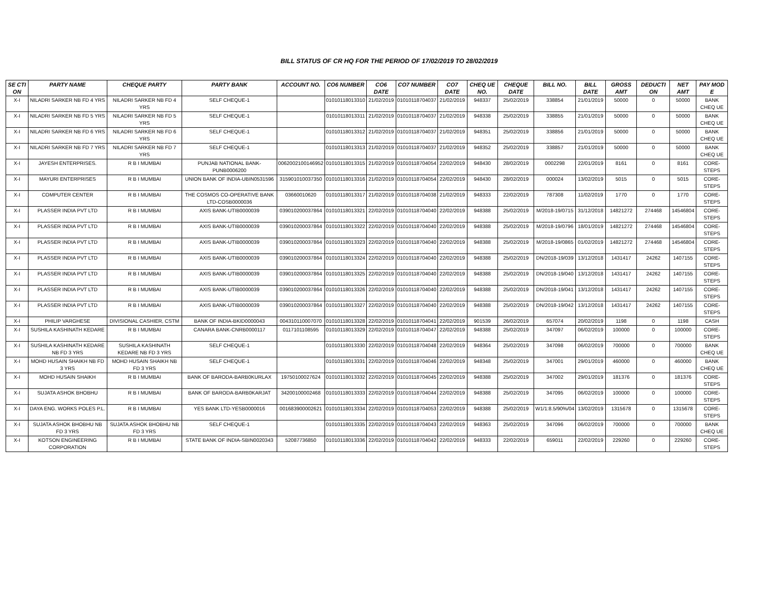BILL STATUS OF CR HQ FOR THE PERIOD OF 17/02/2019 TO 28/02/2019
| SE CTI ON | PARTY NAME | CHEQUE PARTY | PARTY BANK | ACCOUNT NO. | CO6 NUMBER | CO6 DATE | CO7 NUMBER | CO7 DATE | CHEQ UE NO. | CHEQUE DATE | BILL NO. | BILL DATE | GROSS AMT | DEDUCTI ON | NET AMT | PAY MOD E |
| --- | --- | --- | --- | --- | --- | --- | --- | --- | --- | --- | --- | --- | --- | --- | --- | --- |
| X-I | NILADRI SARKER NB FD 4 YRS | NILADRI SARKER NB FD 4 YRS | SELF CHEQUE-1 | | 01010118013310 | 21/02/2019 | 01010118704037 | 21/02/2019 | 948337 | 25/02/2019 | 338854 | 21/01/2019 | 50000 | 0 | 50000 | BANK CHEQ UE |
| X-I | NILADRI SARKER NB FD 5 YRS | NILADRI SARKER NB FD 5 YRS | SELF CHEQUE-1 | | 01010118013311 | 21/02/2019 | 01010118704037 | 21/02/2019 | 948338 | 25/02/2019 | 338855 | 21/01/2019 | 50000 | 0 | 50000 | BANK CHEQ UE |
| X-I | NILADRI SARKER NB FD 6 YRS | NILADRI SARKER NB FD 6 YRS | SELF CHEQUE-1 | | 01010118013312 | 21/02/2019 | 01010118704037 | 21/02/2019 | 948351 | 25/02/2019 | 338856 | 21/01/2019 | 50000 | 0 | 50000 | BANK CHEQ UE |
| X-I | NILADRI SARKER NB FD 7 YRS | NILADRI SARKER NB FD 7 YRS | SELF CHEQUE-1 | | 01010118013313 | 21/02/2019 | 01010118704037 | 21/02/2019 | 948352 | 25/02/2019 | 338857 | 21/01/2019 | 50000 | 0 | 50000 | BANK CHEQ UE |
| X-I | JAYESH ENTERPRISES. | R B I MUMBAI | PUNJAB NATIONAL BANK-PUNB0006200 | 0062002100146952 | 01010118013315 | 21/02/2019 | 01010118704054 | 22/02/2019 | 948430 | 28/02/2019 | 0002298 | 22/01/2019 | 8161 | 0 | 8161 | CORE-STEPS |
| X-I | MAYURI ENTERPRISES | R B I MUMBAI | UNION BANK OF INDIA-UBIN0531596 | 315901010037350 | 01010118013316 | 21/02/2019 | 01010118704054 | 22/02/2019 | 948430 | 28/02/2019 | 000024 | 13/02/2019 | 5015 | 0 | 5015 | CORE-STEPS |
| X-I | COMPUTER CENTER | R B I MUMBAI | THE COSMOS CO-OPERATIVE BANK LTD-COSB0000036 | 03660010620 | 01010118013317 | 21/02/2019 | 01010118704038 | 21/02/2019 | 948333 | 22/02/2019 | 787308 | 11/02/2019 | 1770 | 0 | 1770 | CORE-STEPS |
| X-I | PLASSER INDIA PVT LTD | R B I MUMBAI | AXIS BANK-UTIB0000039 | 039010200037864 | 01010118013321 | 22/02/2019 | 01010118704040 | 22/02/2019 | 948388 | 25/02/2019 | M/2018-19/0715 | 31/12/2018 | 14821272 | 274468 | 14546804 | CORE-STEPS |
| X-I | PLASSER INDIA PVT LTD | R B I MUMBAI | AXIS BANK-UTIB0000039 | 039010200037864 | 01010118013322 | 22/02/2019 | 01010118704040 | 22/02/2019 | 948388 | 25/02/2019 | M/2018-19/0796 | 18/01/2019 | 14821272 | 274468 | 14546804 | CORE-STEPS |
| X-I | PLASSER INDIA PVT LTD | R B I MUMBAI | AXIS BANK-UTIB0000039 | 039010200037864 | 01010118013323 | 22/02/2019 | 01010118704040 | 22/02/2019 | 948388 | 25/02/2019 | M/2018-19/0865 | 01/02/2019 | 14821272 | 274468 | 14546804 | CORE-STEPS |
| X-I | PLASSER INDIA PVT LTD | R B I MUMBAI | AXIS BANK-UTIB0000039 | 039010200037864 | 01010118013324 | 22/02/2019 | 01010118704040 | 22/02/2019 | 948388 | 25/02/2019 | DN/2018-19/039 | 13/12/2018 | 1431417 | 24262 | 1407155 | CORE-STEPS |
| X-I | PLASSER INDIA PVT LTD | R B I MUMBAI | AXIS BANK-UTIB0000039 | 039010200037864 | 01010118013325 | 22/02/2019 | 01010118704040 | 22/02/2019 | 948388 | 25/02/2019 | DN/2018-19/040 | 13/12/2018 | 1431417 | 24262 | 1407155 | CORE-STEPS |
| X-I | PLASSER INDIA PVT LTD | R B I MUMBAI | AXIS BANK-UTIB0000039 | 039010200037864 | 01010118013326 | 22/02/2019 | 01010118704040 | 22/02/2019 | 948388 | 25/02/2019 | DN/2018-19/041 | 13/12/2018 | 1431417 | 24262 | 1407155 | CORE-STEPS |
| X-I | PLASSER INDIA PVT LTD | R B I MUMBAI | AXIS BANK-UTIB0000039 | 039010200037864 | 01010118013327 | 22/02/2019 | 01010118704040 | 22/02/2019 | 948388 | 25/02/2019 | DN/2018-19/042 | 13/12/2018 | 1431417 | 24262 | 1407155 | CORE-STEPS |
| X-I | PHILIP VARGHESE | DIVISIONAL CASHIER, CSTM | BANK OF INDIA-BKID0000043 | 004310110007070 | 01010118013328 | 22/02/2019 | 01010118704041 | 22/02/2019 | 901539 | 26/02/2019 | 657074 | 20/02/2019 | 1198 | 0 | 1198 | CASH |
| X-I | SUSHILA KASHINATH KEDARE | R B I MUMBAI | CANARA BANK-CNRB0000117 | 0117101108595 | 01010118013329 | 22/02/2019 | 01010118704047 | 22/02/2019 | 948388 | 25/02/2019 | 347097 | 06/02/2019 | 100000 | 0 | 100000 | CORE-STEPS |
| X-I | SUSHILA KASHINATH KEDARE NB FD 3 YRS | SUSHILA KASHINATH KEDARE NB FD 3 YRS | SELF CHEQUE-1 | | 01010118013330 | 22/02/2019 | 01010118704048 | 22/02/2019 | 948364 | 25/02/2019 | 347098 | 06/02/2019 | 700000 | 0 | 700000 | BANK CHEQ UE |
| X-I | MOHD HUSAIN SHAIKH NB FD 3 YRS | MOHD HUSAIN SHAIKH NB FD 3 YRS | SELF CHEQUE-1 | | 01010118013331 | 22/02/2019 | 01010118704046 | 22/02/2019 | 948348 | 25/02/2019 | 347001 | 29/01/2019 | 460000 | 0 | 460000 | BANK CHEQ UE |
| X-I | MOHD HUSAIN SHAIKH | R B I MUMBAI | BANK OF BARODA-BARB0KURLAX | 19750100027624 | 01010118013332 | 22/02/2019 | 01010118704045 | 22/02/2019 | 948388 | 25/02/2019 | 347002 | 29/01/2019 | 181376 | 0 | 181376 | CORE-STEPS |
| X-I | SUJATA ASHOK BHOBHU | R B I MUMBAI | BANK OF BARODA-BARB0KARJAT | 34200100002468 | 01010118013333 | 22/02/2019 | 01010118704044 | 22/02/2019 | 948388 | 25/02/2019 | 347095 | 06/02/2019 | 100000 | 0 | 100000 | CORE-STEPS |
| X-I | DAYA ENG. WORKS POLES P.L. | R B I MUMBAI | YES BANK LTD-YESB0000016 | 001683900002621 | 01010118013334 | 22/02/2019 | 01010118704053 | 22/02/2019 | 948388 | 25/02/2019 | W1/1:8.5/90%/04 | 13/02/2019 | 1315678 | 0 | 1315678 | CORE-STEPS |
| X-I | SUJATA ASHOK BHOBHU NB FD 3 YRS | SUJATA ASHOK BHOBHU NB FD 3 YRS | SELF CHEQUE-1 | | 01010118013335 | 22/02/2019 | 01010118704043 | 22/02/2019 | 948363 | 25/02/2019 | 347096 | 06/02/2019 | 700000 | 0 | 700000 | BANK CHEQ UE |
| X-I | KOTSON ENGINEERING CORPORATION | R B I MUMBAI | STATE BANK OF INDIA-SBIN0020343 | 52087736850 | 01010118013336 | 22/02/2019 | 01010118704042 | 22/02/2019 | 948333 | 22/02/2019 | 659011 | 22/02/2019 | 229260 | 0 | 229260 | CORE-STEPS |